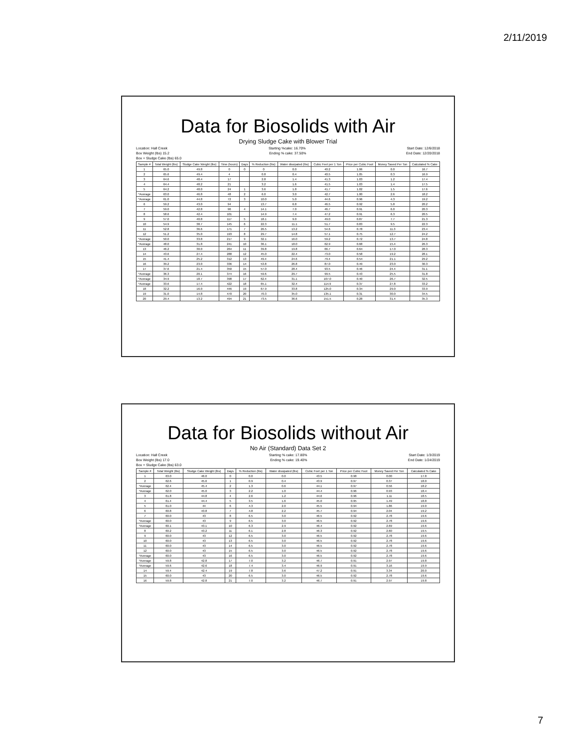2/11/2019
Data for Biosolids with Air
Drying Sludge Cake with Blower Trial
Location: Hall Creek Starting %cake: 16.70% Start Date: 12/6/2018
Box Weight (lbs) 15.2 Ending % cake: 37.50% End Date: 12/20/2018
Box + Sludge Cake (lbs) 65.0
| Sample # | Total Weight (lbs) | Sludge Cake Weight (lbs) | Time (hours) | Days | % Reduction (lbs) | Water dissipated (lbs) | Cubic Feet per 1 Ton | Price per Cubic Foot | Money Saved Per Ton | Calculated % Cake |
| --- | --- | --- | --- | --- | --- | --- | --- | --- | --- | --- |
| 1 | 65.0 | 49.8 | 0 | 0 | 0 | 0.0 | 40.2 | 1.06 | 0.0 | 16.7 |
| 2 | 65.6 | 49.4 | 4 | | 0.8 | 0.4 | 40.5 | 1.05 | 0.3 | 16.9 |
| 3 | 64.6 | 48.4 | 17 | | 2.8 | 1.4 | 41.3 | 1.03 | 1.2 | 17.4 |
| 4 | 64.4 | 48.2 | 21 | | 3.2 | 1.6 | 41.5 | 1.03 | 1.4 | 17.5 |
| 5 | 64.2 | 48.0 | 24 | 1 | 3.6 | 1.8 | 41.7 | 1.02 | 1.5 | 17.6 |
| *Average | 63.0 | 46.8 | 48 | 2 | 6.0 | 3.0 | 42.7 | 1.00 | 2.6 | 18.2 |
| *Average | 61.0 | 44.8 | 72 | 3 | 10.0 | 5.0 | 44.6 | 0.96 | 4.3 | 19.2 |
| 6 | 59.2 | 43.0 | 94 | | 13.7 | 6.8 | 46.5 | 0.92 | 5.8 | 20.2 |
| 7 | 59.0 | 42.8 | 96 | 4 | 14.1 | 7.0 | 46.7 | 0.91 | 6.0 | 20.3 |
| 8 | 58.6 | 42.4 | 101 | | 14.9 | 7.4 | 47.2 | 0.91 | 6.3 | 20.5 |
| 9 | 57.0 | 40.8 | 117 | 5 | 18.1 | 9.0 | 49.0 | 0.87 | 7.7 | 21.3 |
| 10 | 54.9 | 38.7 | 145 | 6 | 22.3 | 11.1 | 51.7 | 0.83 | 9.5 | 22.3 |
| 11 | 52.8 | 36.6 | 171 | 7 | 26.5 | 13.2 | 54.6 | 0.78 | 11.3 | 23.4 |
| 12 | 51.2 | 35.0 | 193 | 8 | 29.7 | 14.8 | 57.1 | 0.75 | 12.7 | 24.2 |
| *Average | 50.0 | 33.8 | 217 | 9 | 32.1 | 16.0 | 59.2 | 0.72 | 13.7 | 24.8 |
| *Average | 48.0 | 31.8 | 241 | 10 | 36.1 | 18.0 | 62.9 | 0.68 | 15.4 | 26.3 |
| 13 | 46.2 | 30.0 | 264 | 11 | 39.8 | 19.8 | 66.7 | 0.64 | 17.0 | 28.3 |
| 14 | 43.6 | 27.4 | 288 | 12 | 45.0 | 22.4 | 73.0 | 0.58 | 19.2 | 28.1 |
| 15 | 41.4 | 25.2 | 312 | 13 | 49.4 | 24.6 | 79.4 | 0.54 | 21.1 | 29.2 |
| 16 | 39.2 | 23.0 | 336 | 14 | 53.8 | 26.8 | 87.0 | 0.49 | 23.0 | 30.3 |
| 17 | 37.6 | 21.4 | 350 | 15 | 57.0 | 28.4 | 93.5 | 0.46 | 24.4 | 31.1 |
| *Average | 36.3 | 20.1 | 374 | 16 | 59.6 | 29.7 | 99.5 | 0.43 | 25.5 | 31.8 |
| *Average | 34.9 | 18.7 | 398 | 17 | 62.4 | 31.1 | 107.0 | 0.40 | 26.7 | 32.5 |
| *Average | 33.6 | 17.4 | 422 | 18 | 65.1 | 32.4 | 114.9 | 0.37 | 27.8 | 33.2 |
| 18 | 32.2 | 16.0 | 446 | 19 | 67.9 | 33.8 | 125.0 | 0.34 | 29.0 | 33.9 |
| 19 | 31.0 | 14.8 | 470 | 20 | 70.3 | 35.0 | 135.1 | 0.31 | 30.0 | 34.5 |
| 20 | 29.4 | 13.2 | 494 | 21 | 73.5 | 36.6 | 151.5 | 0.28 | 31.4 | 35.3 |
Data for Biosolids without Air
No Air (Standard) Data Set 2
Location: Hall Creek Starting % cake: 17.80% Start Date: 1/3/2019
Box Weight (lbs) 17.0 Ending % cake: 19.40% End Date: 1/24/2019
Box + Sludge Cake (lbs) 63.0
| Sample # | Total Weight (lbs) | Sludge Cake Weight (lbs) | Days | % Reduction (lbs) | Water dissipated (lbs) | Cubic Feet per 1 Ton | Price per Cubic Foot | Money Saved Per Ton | Calculated % Cake |
| --- | --- | --- | --- | --- | --- | --- | --- | --- | --- |
| 1 | 63.0 | 46.0 | 0 | 0.0 | 0.0 | 43.5 | 0.98 | 0.00 | 17.8 |
| 2 | 62.6 | 45.6 | 1 | 0.9 | 0.4 | 43.9 | 0.97 | 0.37 | 18.0 |
| *Average | 62.4 | 45.4 | 2 | 1.3 | 0.6 | 44.1 | 0.97 | 0.56 | 18.2 |
| *Average | 62.0 | 45.0 | 3 | 2.2 | 1.0 | 44.4 | 0.96 | 0.93 | 18.4 |
| 3 | 61.8 | 44.8 | 4 | 2.6 | 1.2 | 44.6 | 0.96 | 1.11 | 18.5 |
| 4 | 61.4 | 44.4 | 5 | 3.5 | 1.6 | 45.0 | 0.95 | 1.49 | 18.8 |
| 5 | 61.0 | 44 | 6 | 4.3 | 2.0 | 45.5 | 0.94 | 1.86 | 19.0 |
| 6 | 60.8 | 43.8 | 7 | 4.8 | 2.2 | 45.7 | 0.94 | 2.04 | 19.2 |
| 7 | 60.0 | 43 | 8 | 6.5 | 3.0 | 46.5 | 0.92 | 2.78 | 19.6 |
| *Average | 60.0 | 43 | 9 | 6.5 | 3.0 | 46.5 | 0.92 | 2.78 | 19.6 |
| *Average | 60.1 | 43.1 | 10 | 6.3 | 2.9 | 46.4 | 0.92 | 2.69 | 19.6 |
| 8 | 60.2 | 43.2 | 11 | 6.1 | 2.8 | 46.3 | 0.92 | 2.60 | 19.5 |
| 9 | 60.0 | 43 | 12 | 6.5 | 3.0 | 46.5 | 0.92 | 2.78 | 19.6 |
| 10 | 60.0 | 43 | 13 | 6.5 | 3.0 | 46.5 | 0.92 | 2.78 | 19.6 |
| 11 | 60.0 | 43 | 14 | 6.5 | 3.0 | 46.5 | 0.92 | 2.78 | 19.6 |
| 12 | 60.0 | 43 | 15 | 6.5 | 3.0 | 46.5 | 0.92 | 2.78 | 19.6 |
| *Average | 60.0 | 43 | 16 | 6.5 | 3.0 | 46.5 | 0.92 | 2.78 | 19.6 |
| *Average | 59.8 | 42.8 | 17 | 7.0 | 3.2 | 46.7 | 0.91 | 2.97 | 19.8 |
| *Average | 59.6 | 42.6 | 18 | 7.4 | 3.4 | 46.9 | 0.91 | 3.16 | 19.9 |
| 14 | 59.4 | 42.4 | 19 | 7.8 | 3.6 | 47.2 | 0.91 | 3.34 | 20.0 |
| 15 | 60.0 | 43 | 20 | 6.5 | 3.0 | 46.5 | 0.92 | 2.78 | 19.6 |
| 16 | 59.8 | 42.8 | 21 | 7.0 | 3.2 | 46.7 | 0.91 | 2.97 | 19.8 |
7